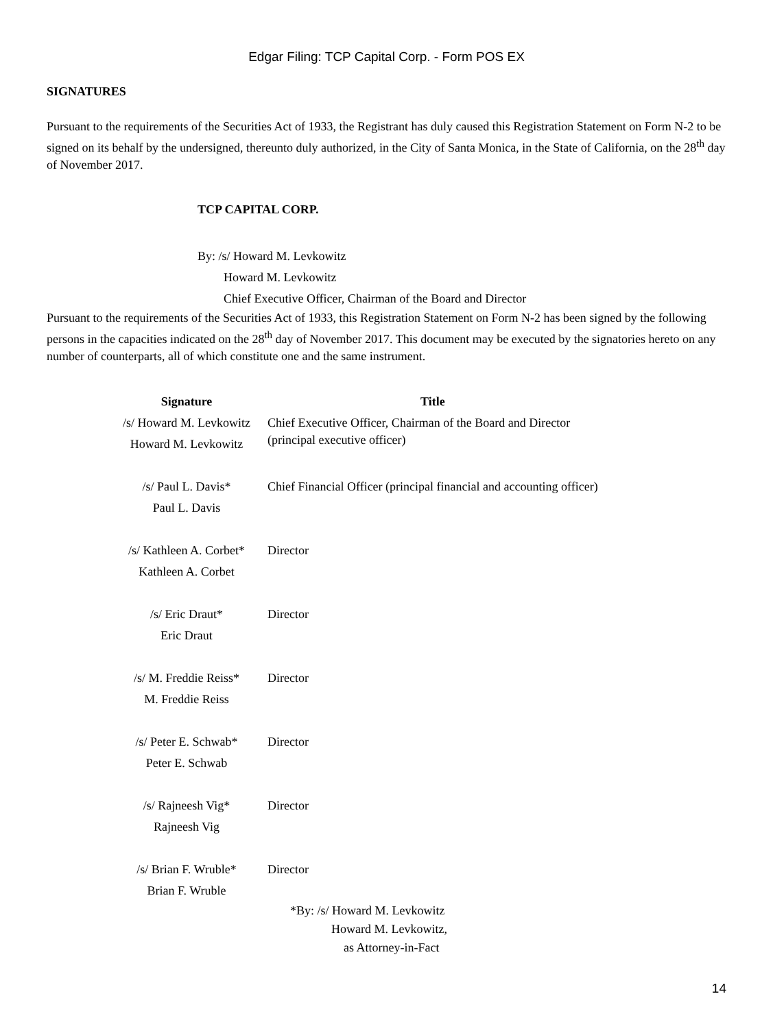Edgar Filing: TCP Capital Corp. - Form POS EX
SIGNATURES
Pursuant to the requirements of the Securities Act of 1933, the Registrant has duly caused this Registration Statement on Form N-2 to be signed on its behalf by the undersigned, thereunto duly authorized, in the City of Santa Monica, in the State of California, on the 28<sup>th</sup> day of November 2017.
TCP CAPITAL CORP.
By: /s/ Howard M. Levkowitz
Howard M. Levkowitz
Chief Executive Officer, Chairman of the Board and Director
Pursuant to the requirements of the Securities Act of 1933, this Registration Statement on Form N-2 has been signed by the following persons in the capacities indicated on the 28<sup>th</sup> day of November 2017. This document may be executed by the signatories hereto on any number of counterparts, all of which constitute one and the same instrument.
| Signature | Title |
| --- | --- |
| /s/ Howard M. Levkowitz Howard M. Levkowitz | Chief Executive Officer, Chairman of the Board and Director (principal executive officer) |
| /s/ Paul L. Davis* Paul L. Davis | Chief Financial Officer (principal financial and accounting officer) |
| /s/ Kathleen A. Corbet* Kathleen A. Corbet | Director |
| /s/ Eric Draut* Eric Draut | Director |
| /s/ M. Freddie Reiss* M. Freddie Reiss | Director |
| /s/ Peter E. Schwab* Peter E. Schwab | Director |
| /s/ Rajneesh Vig* Rajneesh Vig | Director |
| /s/ Brian F. Wruble* Brian F. Wruble | Director |
*By: /s/ Howard M. Levkowitz
Howard M. Levkowitz,
as Attorney-in-Fact
14